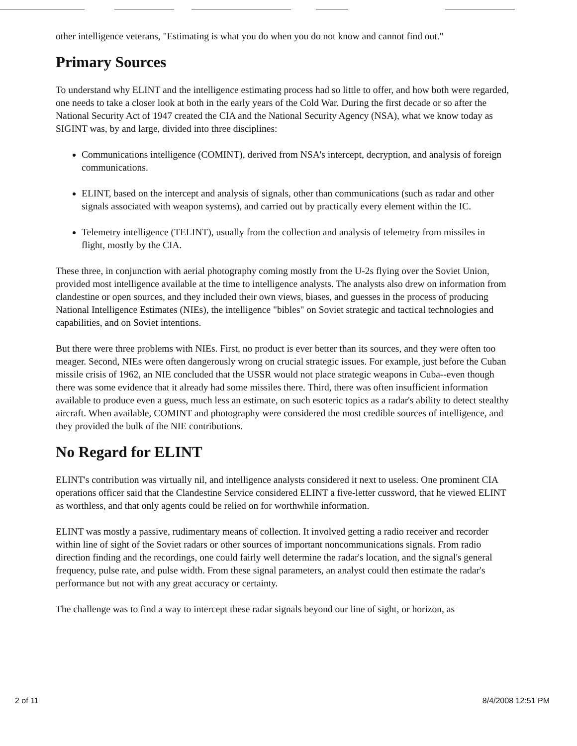other intelligence veterans, "Estimating is what you do when you do not know and cannot find out."
Primary Sources
To understand why ELINT and the intelligence estimating process had so little to offer, and how both were regarded, one needs to take a closer look at both in the early years of the Cold War. During the first decade or so after the National Security Act of 1947 created the CIA and the National Security Agency (NSA), what we know today as SIGINT was, by and large, divided into three disciplines:
Communications intelligence (COMINT), derived from NSA's intercept, decryption, and analysis of foreign communications.
ELINT, based on the intercept and analysis of signals, other than communications (such as radar and other signals associated with weapon systems), and carried out by practically every element within the IC.
Telemetry intelligence (TELINT), usually from the collection and analysis of telemetry from missiles in flight, mostly by the CIA.
These three, in conjunction with aerial photography coming mostly from the U-2s flying over the Soviet Union, provided most intelligence available at the time to intelligence analysts. The analysts also drew on information from clandestine or open sources, and they included their own views, biases, and guesses in the process of producing National Intelligence Estimates (NIEs), the intelligence "bibles" on Soviet strategic and tactical technologies and capabilities, and on Soviet intentions.
But there were three problems with NIEs. First, no product is ever better than its sources, and they were often too meager. Second, NIEs were often dangerously wrong on crucial strategic issues. For example, just before the Cuban missile crisis of 1962, an NIE concluded that the USSR would not place strategic weapons in Cuba--even though there was some evidence that it already had some missiles there. Third, there was often insufficient information available to produce even a guess, much less an estimate, on such esoteric topics as a radar's ability to detect stealthy aircraft. When available, COMINT and photography were considered the most credible sources of intelligence, and they provided the bulk of the NIE contributions.
No Regard for ELINT
ELINT's contribution was virtually nil, and intelligence analysts considered it next to useless. One prominent CIA operations officer said that the Clandestine Service considered ELINT a five-letter cussword, that he viewed ELINT as worthless, and that only agents could be relied on for worthwhile information.
ELINT was mostly a passive, rudimentary means of collection. It involved getting a radio receiver and recorder within line of sight of the Soviet radars or other sources of important noncommunications signals. From radio direction finding and the recordings, one could fairly well determine the radar's location, and the signal's general frequency, pulse rate, and pulse width. From these signal parameters, an analyst could then estimate the radar's performance but not with any great accuracy or certainty.
The challenge was to find a way to intercept these radar signals beyond our line of sight, or horizon, as
2 of 11 8/4/2008 12:51 PM